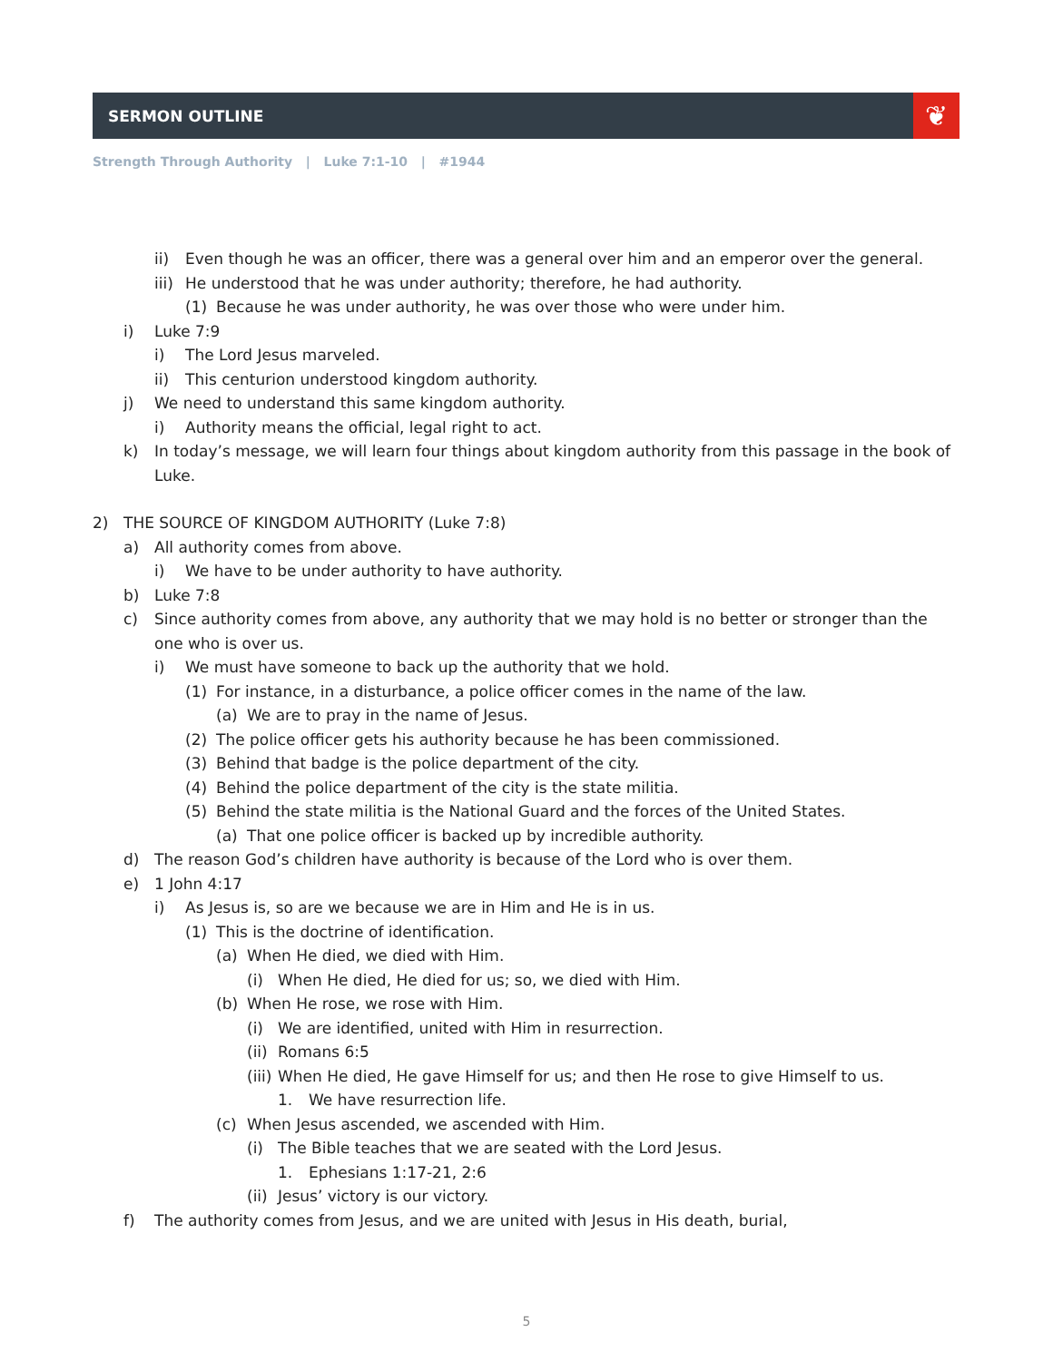SERMON OUTLINE ❦
Strength Through Authority | Luke 7:1-10 | #1944
ii) Even though he was an officer, there was a general over him and an emperor over the general.
iii)
He understood that he was under authority; therefore, he had authority.
(1) Because he was under authority, he was over those who were under him.
i) Luke 7:9
i) The Lord Jesus marveled.
ii) This centurion understood kingdom authority.
j) We need to understand this same kingdom authority.
i) Authority means the official, legal right to act.
k) In today’s message, we will learn four things about kingdom authority from this passage in the book of Luke.
2) THE SOURCE OF KINGDOM AUTHORITY (Luke 7:8)
a) All authority comes from above.
i) We have to be under authority to have authority.
b) Luke 7:8
c) Since authority comes from above, any authority that we may hold is no better or stronger than the one who is over us.
i) We must have someone to back up the authority that we hold.
(1) For instance, in a disturbance, a police officer comes in the name of the law.
(a) We are to pray in the name of Jesus.
(2) The police officer gets his authority because he has been commissioned.
(3) Behind that badge is the police department of the city.
(4) Behind the police department of the city is the state militia.
(5) Behind the state militia is the National Guard and the forces of the United States.
(a) That one police officer is backed up by incredible authority.
d) The reason God’s children have authority is because of the Lord who is over them.
e) 1 John 4:17
i) As Jesus is, so are we because we are in Him and He is in us.
(1) This is the doctrine of identification.
(a) When He died, we died with Him.
(i) When He died, He died for us; so, we died with Him.
(b) When He rose, we rose with Him.
(i) We are identified, united with Him in resurrection.
(ii)
Romans 6:5
(iii)
When He died, He gave Himself for us; and then He rose to give Himself to us.
1. We have resurrection life.
(c) When Jesus ascended, we ascended with Him.
(i) The Bible teaches that we are seated with the Lord Jesus.
1. Ephesians 1:17-21, 2:6
(ii)
Jesus’ victory is our victory.
f) The authority comes from Jesus, and we are united with Jesus in His death, burial,
5